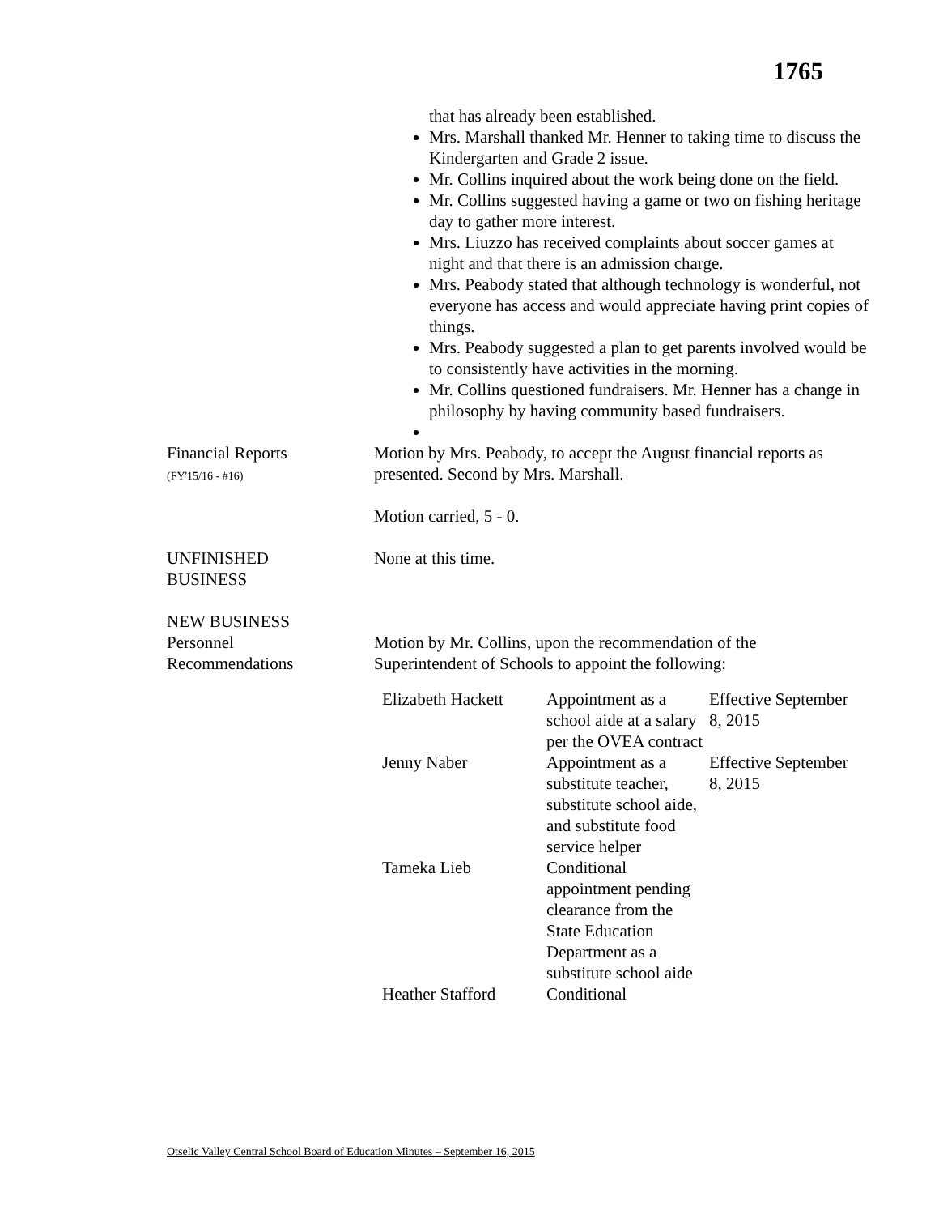1765
that has already been established.
Mrs. Marshall thanked Mr. Henner to taking time to discuss the Kindergarten and Grade 2 issue.
Mr. Collins inquired about the work being done on the field.
Mr. Collins suggested having a game or two on fishing heritage day to gather more interest.
Mrs. Liuzzo has received complaints about soccer games at night and that there is an admission charge.
Mrs. Peabody stated that although technology is wonderful, not everyone has access and would appreciate having print copies of things.
Mrs. Peabody suggested a plan to get parents involved would be to consistently have activities in the morning.
Mr. Collins questioned fundraisers. Mr. Henner has a change in philosophy by having community based fundraisers.
Financial Reports
(FY'15/16 - #16)
Motion by Mrs. Peabody, to accept the August financial reports as presented. Second by Mrs. Marshall.
Motion carried, 5 - 0.
UNFINISHED
BUSINESS
None at this time.
NEW BUSINESS
Personnel
Recommendations
Motion by Mr. Collins, upon the recommendation of the Superintendent of Schools to appoint the following:
| Elizabeth Hackett | Appointment as a school aide at a salary per the OVEA contract | Effective September 8, 2015 |
| Jenny Naber | Appointment as a substitute teacher, substitute school aide, and substitute food service helper | Effective September 8, 2015 |
| Tameka Lieb | Conditional appointment pending clearance from the State Education Department as a substitute school aide | |
| Heather Stafford | Conditional | |
Otselic Valley Central School Board of Education Minutes – September 16, 2015